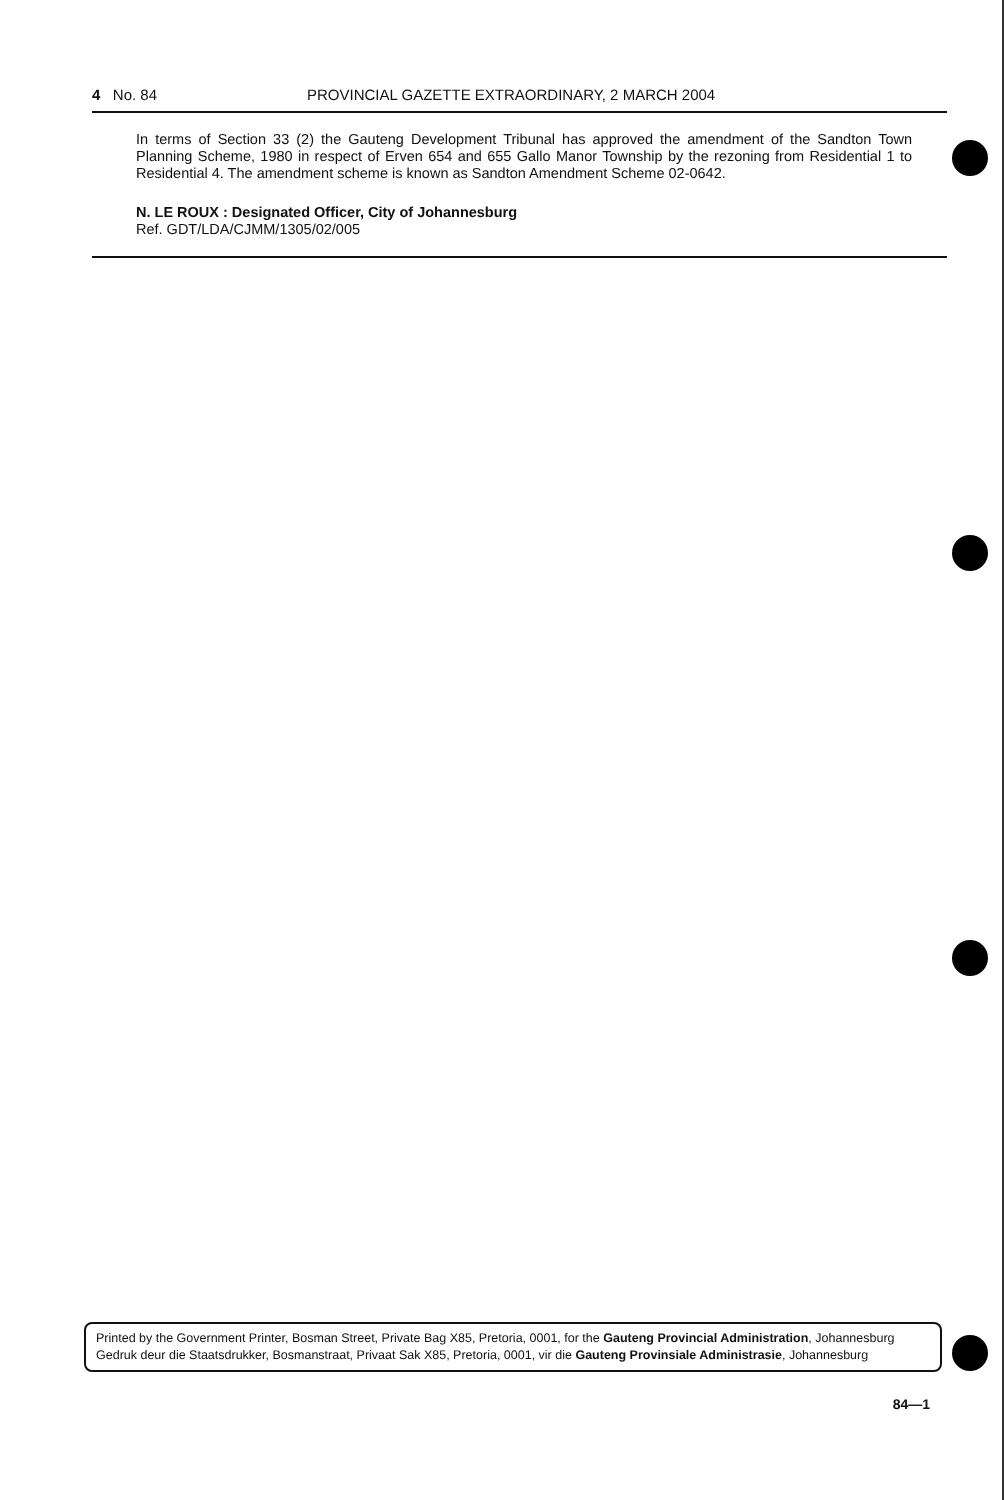4 No. 84 PROVINCIAL GAZETTE EXTRAORDINARY, 2 MARCH 2004
In terms of Section 33 (2) the Gauteng Development Tribunal has approved the amendment of the Sandton Town Planning Scheme, 1980 in respect of Erven 654 and 655 Gallo Manor Township by the rezoning from Residential 1 to Residential 4. The amendment scheme is known as Sandton Amendment Scheme 02-0642.
N. LE ROUX : Designated Officer, City of Johannesburg
Ref. GDT/LDA/CJMM/1305/02/005
Printed by the Government Printer, Bosman Street, Private Bag X85, Pretoria, 0001, for the Gauteng Provincial Administration, Johannesburg
Gedruk deur die Staatsdrukker, Bosmanstraat, Privaat Sak X85, Pretoria, 0001, vir die Gauteng Provinsiale Administrasie, Johannesburg
84—1